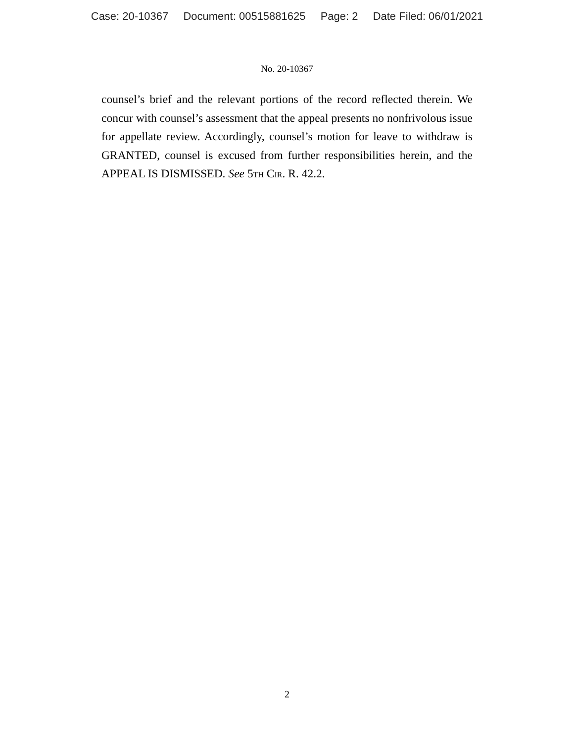Case: 20-10367 Document: 00515881625 Page: 2 Date Filed: 06/01/2021
No. 20-10367
counsel’s brief and the relevant portions of the record reflected therein. We concur with counsel’s assessment that the appeal presents no nonfrivolous issue for appellate review. Accordingly, counsel’s motion for leave to withdraw is GRANTED, counsel is excused from further responsibilities herein, and the APPEAL IS DISMISSED. See 5th Cir. R. 42.2.
2